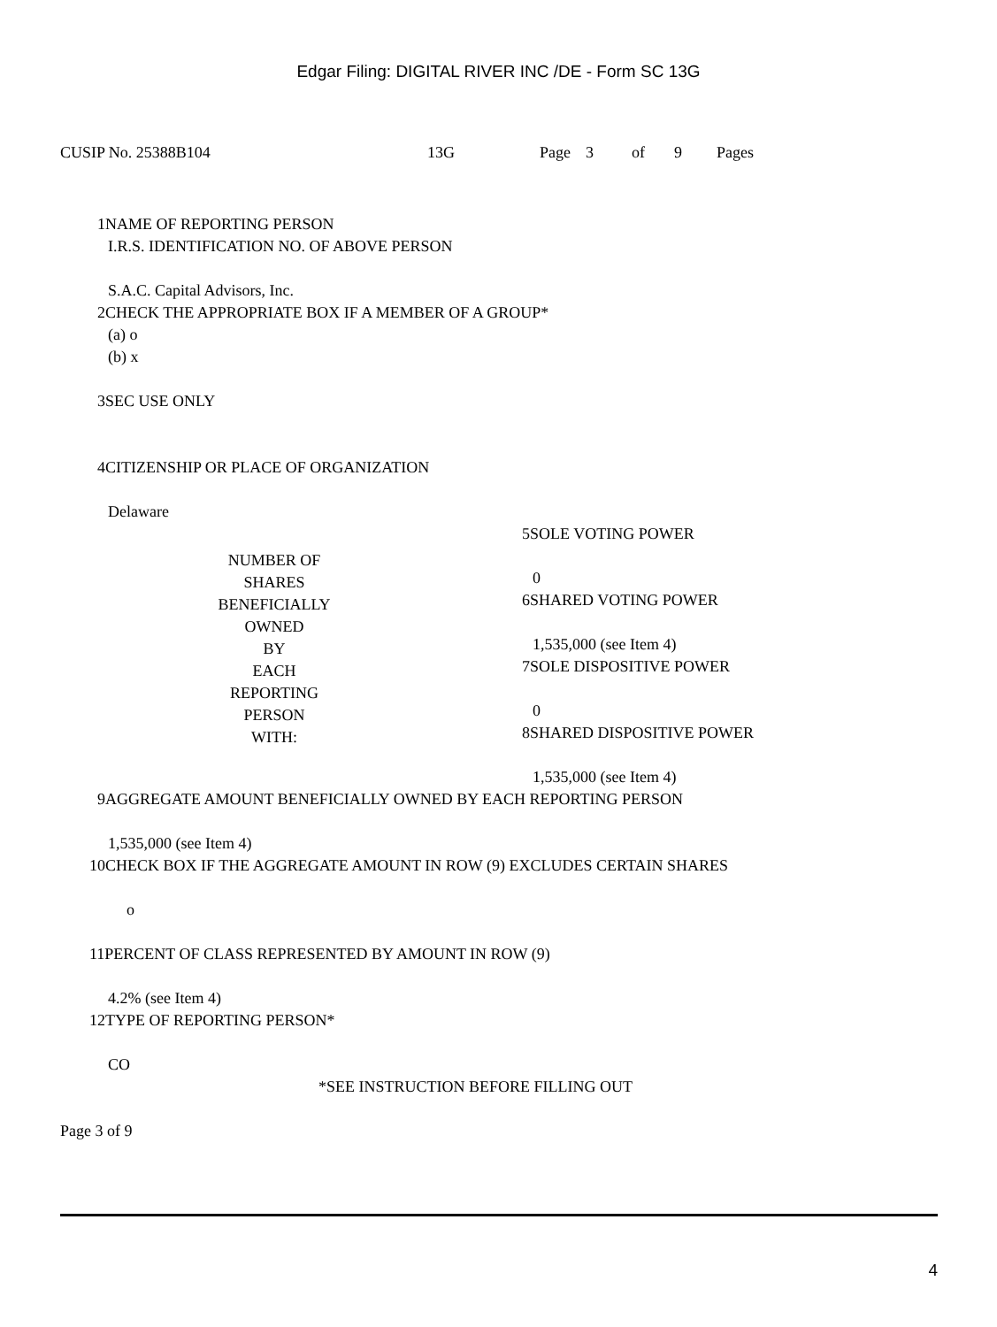Edgar Filing: DIGITAL RIVER INC /DE - Form SC 13G
CUSIP No. 25388B104 13G Page 3 of 9 Pages
1NAME OF REPORTING PERSON
I.R.S. IDENTIFICATION NO. OF ABOVE PERSON
S.A.C. Capital Advisors, Inc.
2CHECK THE APPROPRIATE BOX IF A MEMBER OF A GROUP*
(a) o
(b) x
3SEC USE ONLY
4CITIZENSHIP OR PLACE OF ORGANIZATION
Delaware
| NUMBER OF SHARES BENEFICIALLY OWNED BY EACH REPORTING PERSON WITH: | 5SOLE VOTING POWER 0 6SHARED VOTING POWER 1,535,000 (see Item 4) 7SOLE DISPOSITIVE POWER 0 8SHARED DISPOSITIVE POWER 1,535,000 (see Item 4) |
9AGGREGATE AMOUNT BENEFICIALLY OWNED BY EACH REPORTING PERSON
1,535,000 (see Item 4)
10CHECK BOX IF THE AGGREGATE AMOUNT IN ROW (9) EXCLUDES CERTAIN SHARES
o
11PERCENT OF CLASS REPRESENTED BY AMOUNT IN ROW (9)
4.2% (see Item 4)
12TYPE OF REPORTING PERSON*
CO
*SEE INSTRUCTION BEFORE FILLING OUT
Page 3 of 9
4